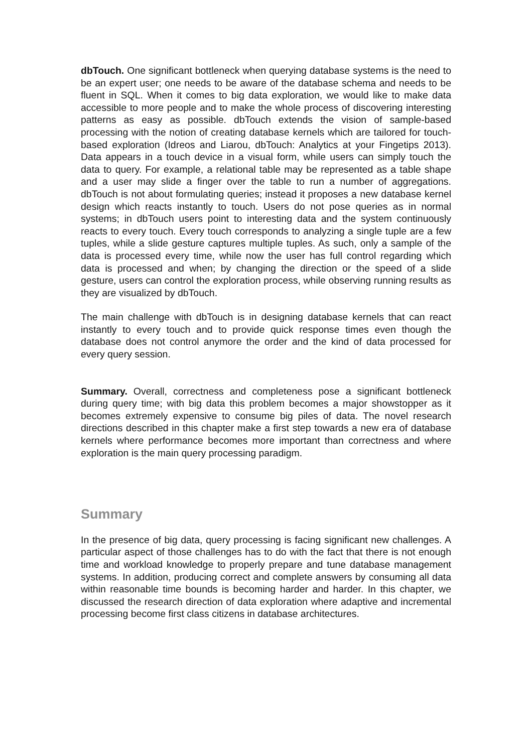dbTouch. One significant bottleneck when querying database systems is the need to be an expert user; one needs to be aware of the database schema and needs to be fluent in SQL. When it comes to big data exploration, we would like to make data accessible to more people and to make the whole process of discovering interesting patterns as easy as possible. dbTouch extends the vision of sample-based processing with the notion of creating database kernels which are tailored for touch-based exploration (Idreos and Liarou, dbTouch: Analytics at your Fingetips 2013). Data appears in a touch device in a visual form, while users can simply touch the data to query. For example, a relational table may be represented as a table shape and a user may slide a finger over the table to run a number of aggregations. dbTouch is not about formulating queries; instead it proposes a new database kernel design which reacts instantly to touch. Users do not pose queries as in normal systems; in dbTouch users point to interesting data and the system continuously reacts to every touch. Every touch corresponds to analyzing a single tuple are a few tuples, while a slide gesture captures multiple tuples. As such, only a sample of the data is processed every time, while now the user has full control regarding which data is processed and when; by changing the direction or the speed of a slide gesture, users can control the exploration process, while observing running results as they are visualized by dbTouch.
The main challenge with dbTouch is in designing database kernels that can react instantly to every touch and to provide quick response times even though the database does not control anymore the order and the kind of data processed for every query session.
Summary. Overall, correctness and completeness pose a significant bottleneck during query time; with big data this problem becomes a major showstopper as it becomes extremely expensive to consume big piles of data. The novel research directions described in this chapter make a first step towards a new era of database kernels where performance becomes more important than correctness and where exploration is the main query processing paradigm.
Summary
In the presence of big data, query processing is facing significant new challenges. A particular aspect of those challenges has to do with the fact that there is not enough time and workload knowledge to properly prepare and tune database management systems. In addition, producing correct and complete answers by consuming all data within reasonable time bounds is becoming harder and harder. In this chapter, we discussed the research direction of data exploration where adaptive and incremental processing become first class citizens in database architectures.